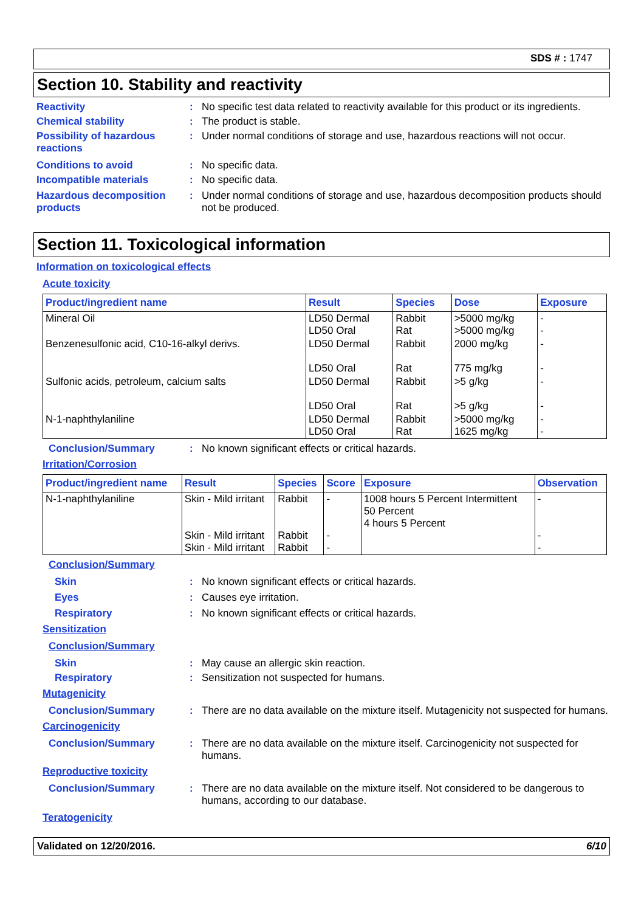SDS # : 1747
Section 10. Stability and reactivity
Reactivity : No specific test data related to reactivity available for this product or its ingredients.
Chemical stability : The product is stable.
Possibility of hazardous reactions
: Under normal conditions of storage and use, hazardous reactions will not occur.
Conditions to avoid : No specific data.
Incompatible materials : No specific data.
Hazardous decomposition products
: Under normal conditions of storage and use, hazardous decomposition products should not be produced.
Section 11. Toxicological information
Information on toxicological effects
Acute toxicity
| Product/ingredient name | Result | Species | Dose | Exposure |
| --- | --- | --- | --- | --- |
| Mineral Oil | LD50 Dermal LD50 Oral | Rabbit Rat | >5000 mg/kg >5000 mg/kg | - - |
| Benzenesulfonic acid, C10-16-alkyl derivs. | LD50 Dermal LD50 Oral | Rabbit Rat | 2000 mg/kg 775 mg/kg | - - |
| Sulfonic acids, petroleum, calcium salts | LD50 Dermal LD50 Oral | Rabbit Rat | >5 g/kg >5 g/kg | - - |
| N-1-naphthylaniline | LD50 Dermal LD50 Oral | Rabbit Rat | >5000 mg/kg 1625 mg/kg | - - |
Conclusion/Summary : No known significant effects or critical hazards.
Irritation/Corrosion
| Product/ingredient name | Result | Species | Score | Exposure | Observation |
| --- | --- | --- | --- | --- | --- |
| N-1-naphthylaniline | Skin - Mild irritant Skin - Mild irritant Skin - Mild irritant | Rabbit Rabbit Rabbit | - - - | 1008 hours 5 Percent Intermittent 50 Percent 4 hours 5 Percent | - - - |
Conclusion/Summary
Skin : No known significant effects or critical hazards.
Eyes : Causes eye irritation.
Respiratory : No known significant effects or critical hazards.
Sensitization
Conclusion/Summary
Skin : May cause an allergic skin reaction.
Respiratory : Sensitization not suspected for humans.
Mutagenicity
Conclusion/Summary : There are no data available on the mixture itself. Mutagenicity not suspected for humans.
Carcinogenicity
Conclusion/Summary : There are no data available on the mixture itself. Carcinogenicity not suspected for humans.
Reproductive toxicity
Conclusion/Summary : There are no data available on the mixture itself. Not considered to be dangerous to humans, according to our database.
Teratogenicity
Validated on 12/20/2016. 6/10